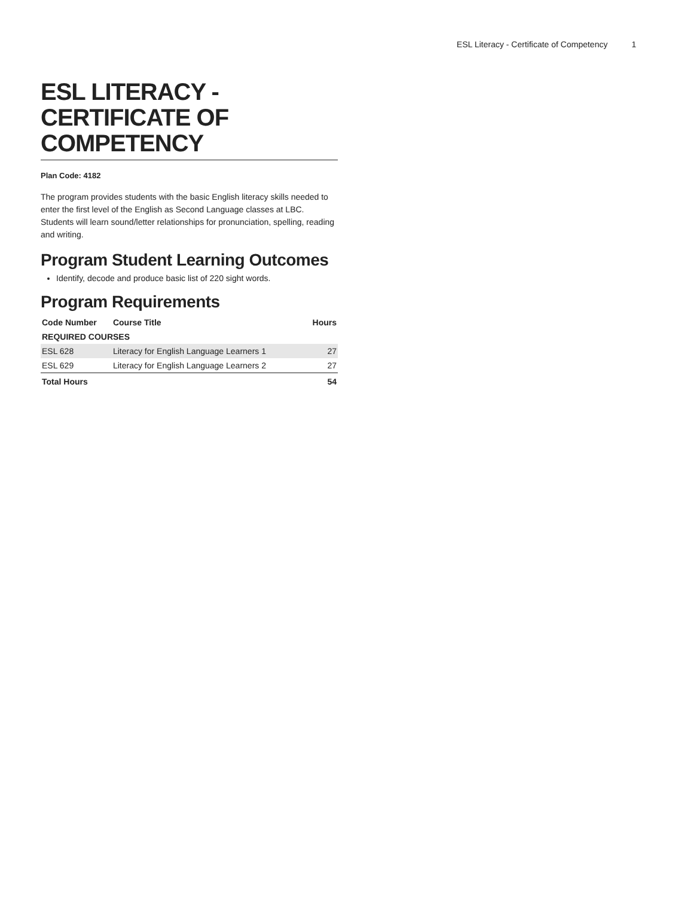ESL Literacy - Certificate of Competency 1
ESL LITERACY - CERTIFICATE OF COMPETENCY
Plan Code: 4182
The program provides students with the basic English literacy skills needed to enter the first level of the English as Second Language classes at LBC. Students will learn sound/letter relationships for pronunciation, spelling, reading and writing.
Program Student Learning Outcomes
Identify, decode and produce basic list of 220 sight words.
Program Requirements
| Code Number | Course Title | Hours |
| --- | --- | --- |
| REQUIRED COURSES | | |
| ESL 628 | Literacy for English Language Learners 1 | 27 |
| ESL 629 | Literacy for English Language Learners 2 | 27 |
| Total Hours | | 54 |